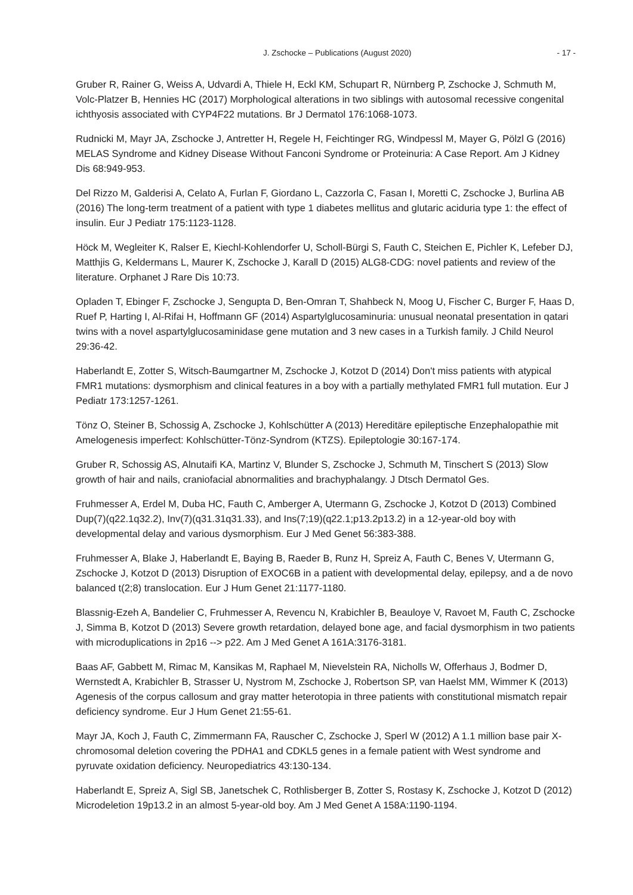J. Zschocke – Publications (August 2020) - 17 -
Gruber R, Rainer G, Weiss A, Udvardi A, Thiele H, Eckl KM, Schupart R, Nürnberg P, Zschocke J, Schmuth M, Volc-Platzer B, Hennies HC (2017) Morphological alterations in two siblings with autosomal recessive congenital ichthyosis associated with CYP4F22 mutations. Br J Dermatol 176:1068-1073.
Rudnicki M, Mayr JA, Zschocke J, Antretter H, Regele H, Feichtinger RG, Windpessl M, Mayer G, Pölzl G (2016) MELAS Syndrome and Kidney Disease Without Fanconi Syndrome or Proteinuria: A Case Report. Am J Kidney Dis 68:949-953.
Del Rizzo M, Galderisi A, Celato A, Furlan F, Giordano L, Cazzorla C, Fasan I, Moretti C, Zschocke J, Burlina AB (2016) The long-term treatment of a patient with type 1 diabetes mellitus and glutaric aciduria type 1: the effect of insulin. Eur J Pediatr 175:1123-1128.
Höck M, Wegleiter K, Ralser E, Kiechl-Kohlendorfer U, Scholl-Bürgi S, Fauth C, Steichen E, Pichler K, Lefeber DJ, Matthjis G, Keldermans L, Maurer K, Zschocke J, Karall D (2015) ALG8-CDG: novel patients and review of the literature. Orphanet J Rare Dis 10:73.
Opladen T, Ebinger F, Zschocke J, Sengupta D, Ben-Omran T, Shahbeck N, Moog U, Fischer C, Burger F, Haas D, Ruef P, Harting I, Al-Rifai H, Hoffmann GF (2014) Aspartylglucosaminuria: unusual neonatal presentation in qatari twins with a novel aspartylglucosaminidase gene mutation and 3 new cases in a Turkish family. J Child Neurol 29:36-42.
Haberlandt E, Zotter S, Witsch-Baumgartner M, Zschocke J, Kotzot D (2014) Don't miss patients with atypical FMR1 mutations: dysmorphism and clinical features in a boy with a partially methylated FMR1 full mutation. Eur J Pediatr 173:1257-1261.
Tönz O, Steiner B, Schossig A, Zschocke J, Kohlschütter A (2013) Hereditäre epileptische Enzephalopathie mit Amelogenesis imperfect: Kohlschütter-Tönz-Syndrom (KTZS). Epileptologie 30:167-174.
Gruber R, Schossig AS, Alnutaifi KA, Martinz V, Blunder S, Zschocke J, Schmuth M, Tinschert S (2013) Slow growth of hair and nails, craniofacial abnormalities and brachyphalangy. J Dtsch Dermatol Ges.
Fruhmesser A, Erdel M, Duba HC, Fauth C, Amberger A, Utermann G, Zschocke J, Kotzot D (2013) Combined Dup(7)(q22.1q32.2), Inv(7)(q31.31q31.33), and Ins(7;19)(q22.1;p13.2p13.2) in a 12-year-old boy with developmental delay and various dysmorphism. Eur J Med Genet 56:383-388.
Fruhmesser A, Blake J, Haberlandt E, Baying B, Raeder B, Runz H, Spreiz A, Fauth C, Benes V, Utermann G, Zschocke J, Kotzot D (2013) Disruption of EXOC6B in a patient with developmental delay, epilepsy, and a de novo balanced t(2;8) translocation. Eur J Hum Genet 21:1177-1180.
Blassnig-Ezeh A, Bandelier C, Fruhmesser A, Revencu N, Krabichler B, Beauloye V, Ravoet M, Fauth C, Zschocke J, Simma B, Kotzot D (2013) Severe growth retardation, delayed bone age, and facial dysmorphism in two patients with microduplications in 2p16 --> p22. Am J Med Genet A 161A:3176-3181.
Baas AF, Gabbett M, Rimac M, Kansikas M, Raphael M, Nievelstein RA, Nicholls W, Offerhaus J, Bodmer D, Wernstedt A, Krabichler B, Strasser U, Nystrom M, Zschocke J, Robertson SP, van Haelst MM, Wimmer K (2013) Agenesis of the corpus callosum and gray matter heterotopia in three patients with constitutional mismatch repair deficiency syndrome. Eur J Hum Genet 21:55-61.
Mayr JA, Koch J, Fauth C, Zimmermann FA, Rauscher C, Zschocke J, Sperl W (2012) A 1.1 million base pair X-chromosomal deletion covering the PDHA1 and CDKL5 genes in a female patient with West syndrome and pyruvate oxidation deficiency. Neuropediatrics 43:130-134.
Haberlandt E, Spreiz A, Sigl SB, Janetschek C, Rothlisberger B, Zotter S, Rostasy K, Zschocke J, Kotzot D (2012) Microdeletion 19p13.2 in an almost 5-year-old boy. Am J Med Genet A 158A:1190-1194.